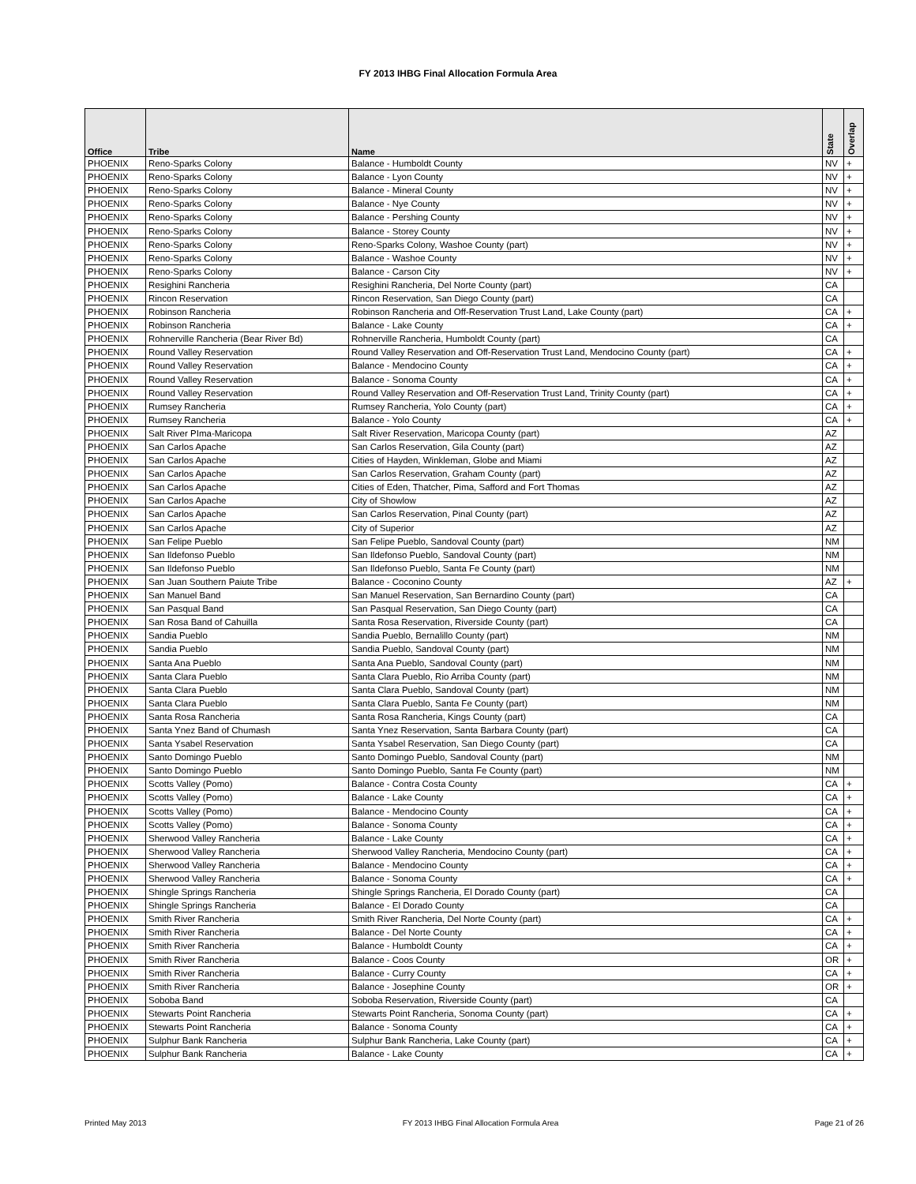FY 2013 IHBG Final Allocation Formula Area
| Office | Tribe | Name | State | Overlap |
| --- | --- | --- | --- | --- |
| PHOENIX | Reno-Sparks Colony | Balance - Humboldt County | NV | + |
| PHOENIX | Reno-Sparks Colony | Balance - Lyon County | NV | + |
| PHOENIX | Reno-Sparks Colony | Balance - Mineral County | NV | + |
| PHOENIX | Reno-Sparks Colony | Balance - Nye County | NV | + |
| PHOENIX | Reno-Sparks Colony | Balance - Pershing County | NV | + |
| PHOENIX | Reno-Sparks Colony | Balance - Storey County | NV | + |
| PHOENIX | Reno-Sparks Colony | Reno-Sparks Colony, Washoe County (part) | NV | + |
| PHOENIX | Reno-Sparks Colony | Balance - Washoe County | NV | + |
| PHOENIX | Reno-Sparks Colony | Balance - Carson City | NV | + |
| PHOENIX | Resighini Rancheria | Resighini Rancheria, Del Norte County (part) | CA | |
| PHOENIX | Rincon Reservation | Rincon Reservation, San Diego County (part) | CA | |
| PHOENIX | Robinson Rancheria | Robinson Rancheria and Off-Reservation Trust Land, Lake County (part) | CA | + |
| PHOENIX | Robinson Rancheria | Balance - Lake County | CA | + |
| PHOENIX | Rohnerville Rancheria (Bear River Bd) | Rohnerville Rancheria, Humboldt County (part) | CA | |
| PHOENIX | Round Valley Reservation | Round Valley Reservation and Off-Reservation Trust Land, Mendocino County (part) | CA | + |
| PHOENIX | Round Valley Reservation | Balance - Mendocino County | CA | + |
| PHOENIX | Round Valley Reservation | Balance - Sonoma County | CA | + |
| PHOENIX | Round Valley Reservation | Round Valley Reservation and Off-Reservation Trust Land, Trinity County (part) | CA | + |
| PHOENIX | Rumsey Rancheria | Rumsey Rancheria, Yolo County (part) | CA | + |
| PHOENIX | Rumsey Rancheria | Balance - Yolo County | CA | + |
| PHOENIX | Salt River PIma-Maricopa | Salt River Reservation, Maricopa County (part) | AZ | |
| PHOENIX | San Carlos Apache | San Carlos Reservation, Gila County (part) | AZ | |
| PHOENIX | San Carlos Apache | Cities of Hayden, Winkleman, Globe and Miami | AZ | |
| PHOENIX | San Carlos Apache | San Carlos Reservation, Graham County (part) | AZ | |
| PHOENIX | San Carlos Apache | Cities of Eden, Thatcher, Pima, Safford and Fort Thomas | AZ | |
| PHOENIX | San Carlos Apache | City of Showlow | AZ | |
| PHOENIX | San Carlos Apache | San Carlos Reservation, Pinal County (part) | AZ | |
| PHOENIX | San Carlos Apache | City of Superior | AZ | |
| PHOENIX | San Felipe Pueblo | San Felipe Pueblo, Sandoval County (part) | NM | |
| PHOENIX | San Ildefonso Pueblo | San Ildefonso Pueblo, Sandoval County (part) | NM | |
| PHOENIX | San Ildefonso Pueblo | San Ildefonso Pueblo, Santa Fe County (part) | NM | |
| PHOENIX | San Juan Southern Paiute Tribe | Balance - Coconino County | AZ | + |
| PHOENIX | San Manuel Band | San Manuel Reservation, San Bernardino County (part) | CA | |
| PHOENIX | San Pasqual Band | San Pasqual Reservation, San Diego County (part) | CA | |
| PHOENIX | San Rosa Band of Cahuilla | Santa Rosa Reservation, Riverside County (part) | CA | |
| PHOENIX | Sandia Pueblo | Sandia Pueblo, Bernalillo County (part) | NM | |
| PHOENIX | Sandia Pueblo | Sandia Pueblo, Sandoval County (part) | NM | |
| PHOENIX | Santa Ana Pueblo | Santa Ana Pueblo, Sandoval County (part) | NM | |
| PHOENIX | Santa Clara Pueblo | Santa Clara Pueblo, Rio Arriba County (part) | NM | |
| PHOENIX | Santa Clara Pueblo | Santa Clara Pueblo, Sandoval County (part) | NM | |
| PHOENIX | Santa Clara Pueblo | Santa Clara Pueblo, Santa Fe County (part) | NM | |
| PHOENIX | Santa Rosa Rancheria | Santa Rosa Rancheria, Kings County (part) | CA | |
| PHOENIX | Santa Ynez Band of Chumash | Santa Ynez Reservation, Santa Barbara County (part) | CA | |
| PHOENIX | Santa Ysabel Reservation | Santa Ysabel Reservation, San Diego County (part) | CA | |
| PHOENIX | Santo Domingo Pueblo | Santo Domingo Pueblo, Sandoval County (part) | NM | |
| PHOENIX | Santo Domingo Pueblo | Santo Domingo Pueblo, Santa Fe County (part) | NM | |
| PHOENIX | Scotts Valley (Pomo) | Balance - Contra Costa County | CA | + |
| PHOENIX | Scotts Valley (Pomo) | Balance - Lake County | CA | + |
| PHOENIX | Scotts Valley (Pomo) | Balance - Mendocino County | CA | + |
| PHOENIX | Scotts Valley (Pomo) | Balance - Sonoma County | CA | + |
| PHOENIX | Sherwood Valley Rancheria | Balance - Lake County | CA | + |
| PHOENIX | Sherwood Valley Rancheria | Sherwood Valley Rancheria, Mendocino County (part) | CA | + |
| PHOENIX | Sherwood Valley Rancheria | Balance - Mendocino County | CA | + |
| PHOENIX | Sherwood Valley Rancheria | Balance - Sonoma County | CA | + |
| PHOENIX | Shingle Springs Rancheria | Shingle Springs Rancheria, El Dorado County (part) | CA | |
| PHOENIX | Shingle Springs Rancheria | Balance - El Dorado County | CA | |
| PHOENIX | Smith River Rancheria | Smith River Rancheria, Del Norte County (part) | CA | + |
| PHOENIX | Smith River Rancheria | Balance - Del Norte County | CA | + |
| PHOENIX | Smith River Rancheria | Balance - Humboldt County | CA | + |
| PHOENIX | Smith River Rancheria | Balance - Coos County | OR | + |
| PHOENIX | Smith River Rancheria | Balance - Curry County | CA | + |
| PHOENIX | Smith River Rancheria | Balance - Josephine County | OR | + |
| PHOENIX | Soboba Band | Soboba Reservation, Riverside County (part) | CA | |
| PHOENIX | Stewarts Point Rancheria | Stewarts Point Rancheria, Sonoma County (part) | CA | + |
| PHOENIX | Stewarts Point Rancheria | Balance - Sonoma County | CA | + |
| PHOENIX | Sulphur Bank Rancheria | Sulphur Bank Rancheria, Lake County (part) | CA | + |
| PHOENIX | Sulphur Bank Rancheria | Balance - Lake County | CA | + |
Printed May 2013 FY 2013 IHBG Final Allocation Formula Area Page 21 of 26